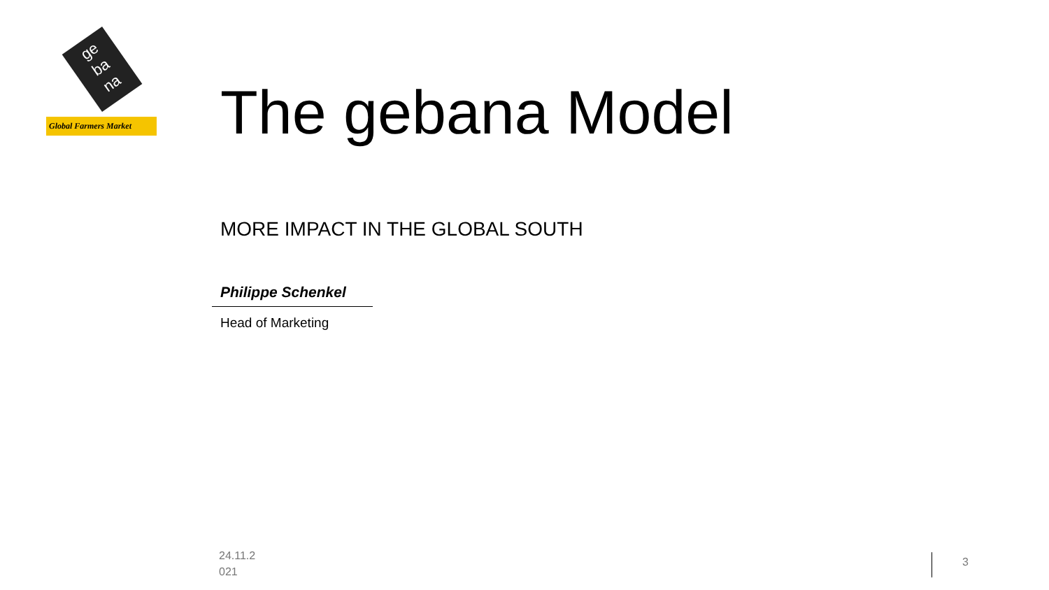ge
ba
na
Global Farmers Market
The gebana Model
MORE IMPACT IN THE GLOBAL SOUTH
Philippe Schenkel
Head of Marketing
24.11.2 021
3